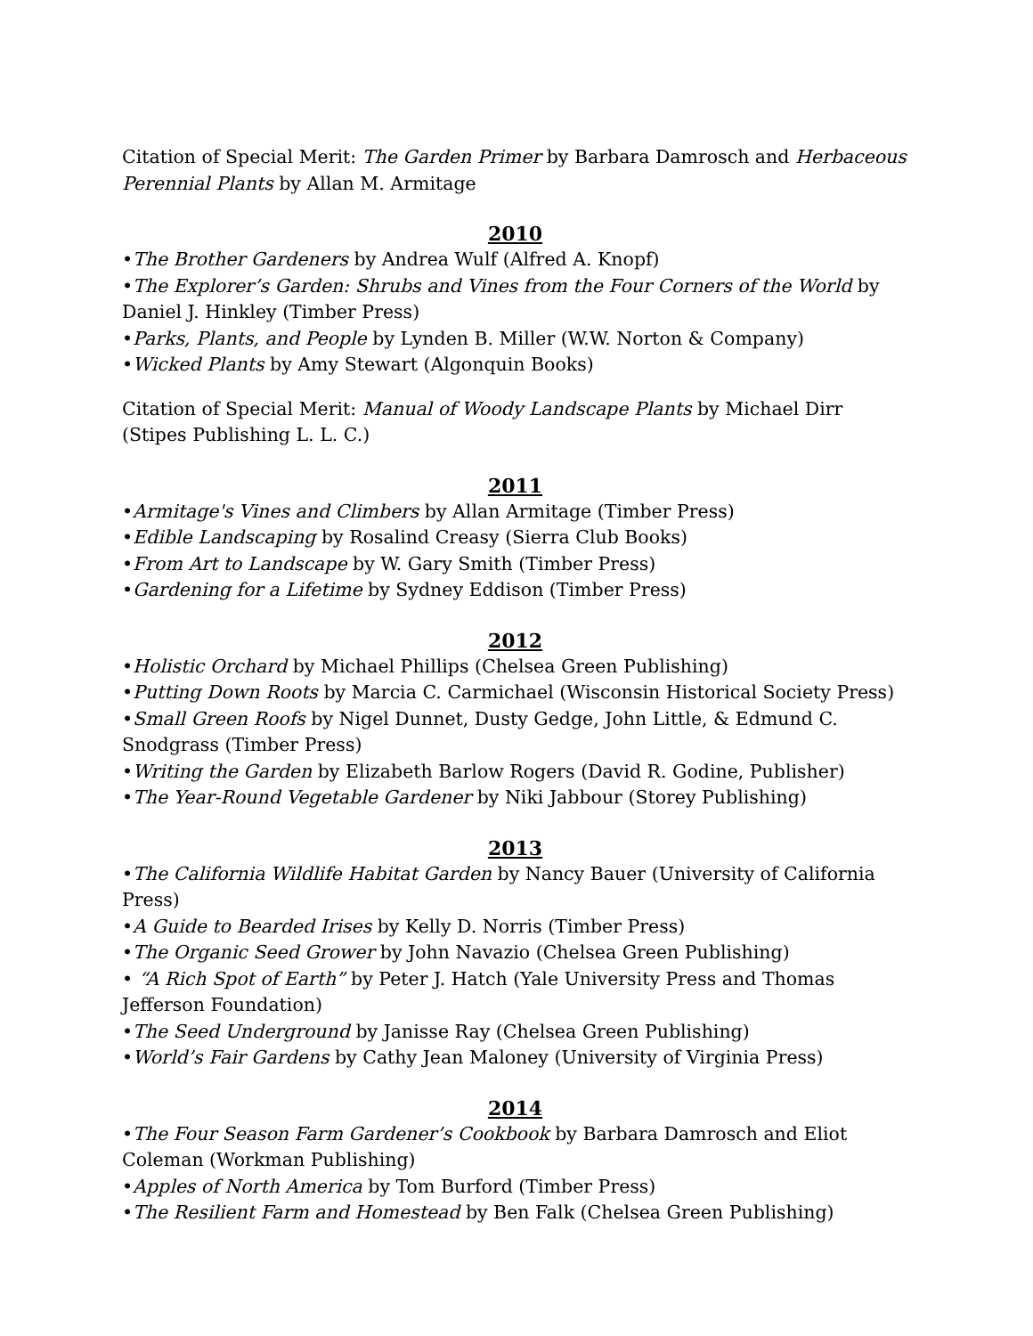Citation of Special Merit: The Garden Primer by Barbara Damrosch and Herbaceous Perennial Plants by Allan M. Armitage
2010
•The Brother Gardeners by Andrea Wulf (Alfred A. Knopf)
•The Explorer’s Garden: Shrubs and Vines from the Four Corners of the World by Daniel J. Hinkley (Timber Press)
•Parks, Plants, and People by Lynden B. Miller (W.W. Norton & Company)
•Wicked Plants by Amy Stewart (Algonquin Books)
Citation of Special Merit: Manual of Woody Landscape Plants by Michael Dirr (Stipes Publishing L. L. C.)
2011
•Armitage's Vines and Climbers by Allan Armitage (Timber Press)
•Edible Landscaping by Rosalind Creasy (Sierra Club Books)
•From Art to Landscape by W. Gary Smith (Timber Press)
•Gardening for a Lifetime by Sydney Eddison (Timber Press)
2012
•Holistic Orchard by Michael Phillips (Chelsea Green Publishing)
•Putting Down Roots by Marcia C. Carmichael (Wisconsin Historical Society Press)
•Small Green Roofs by Nigel Dunnet, Dusty Gedge, John Little, & Edmund C. Snodgrass (Timber Press)
•Writing the Garden by Elizabeth Barlow Rogers (David R. Godine, Publisher)
•The Year-Round Vegetable Gardener by Niki Jabbour (Storey Publishing)
2013
•The California Wildlife Habitat Garden by Nancy Bauer (University of California Press)
•A Guide to Bearded Irises by Kelly D. Norris (Timber Press)
•The Organic Seed Grower by John Navazio (Chelsea Green Publishing)
• “A Rich Spot of Earth” by Peter J. Hatch (Yale University Press and Thomas Jefferson Foundation)
•The Seed Underground by Janisse Ray (Chelsea Green Publishing)
•World’s Fair Gardens by Cathy Jean Maloney (University of Virginia Press)
2014
•The Four Season Farm Gardener’s Cookbook by Barbara Damrosch and Eliot Coleman (Workman Publishing)
•Apples of North America by Tom Burford (Timber Press)
•The Resilient Farm and Homestead by Ben Falk (Chelsea Green Publishing)